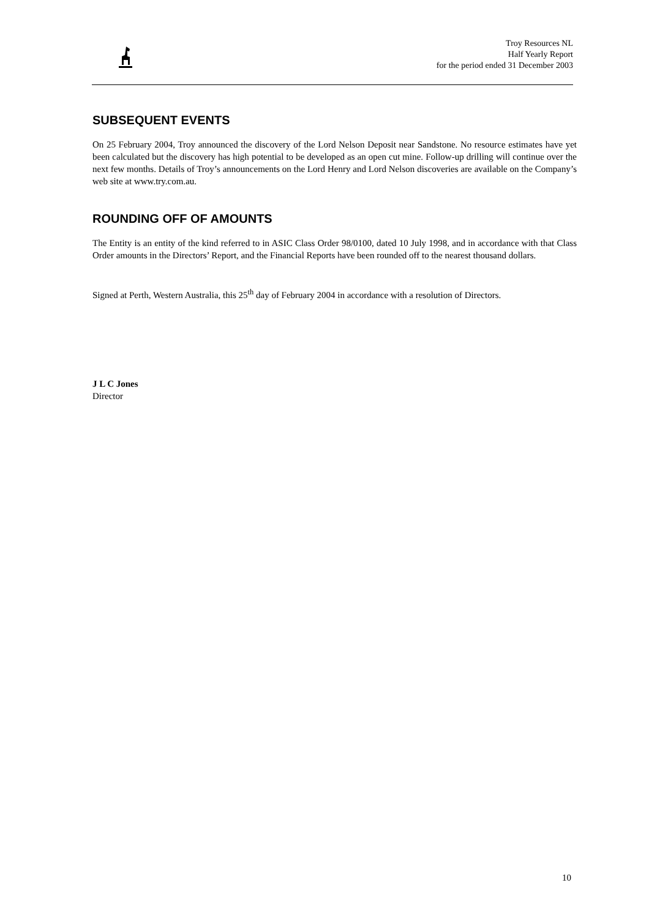Troy Resources NL
Half Yearly Report
for the period ended 31 December 2003
SUBSEQUENT EVENTS
On 25 February 2004, Troy announced the discovery of the Lord Nelson Deposit near Sandstone. No resource estimates have yet been calculated but the discovery has high potential to be developed as an open cut mine. Follow-up drilling will continue over the next few months. Details of Troy’s announcements on the Lord Henry and Lord Nelson discoveries are available on the Company’s web site at www.try.com.au.
ROUNDING OFF OF AMOUNTS
The Entity is an entity of the kind referred to in ASIC Class Order 98/0100, dated 10 July 1998, and in accordance with that Class Order amounts in the Directors’ Report, and the Financial Reports have been rounded off to the nearest thousand dollars.
Signed at Perth, Western Australia, this 25<sup>th</sup> day of February 2004 in accordance with a resolution of Directors.
J L C Jones
Director
10